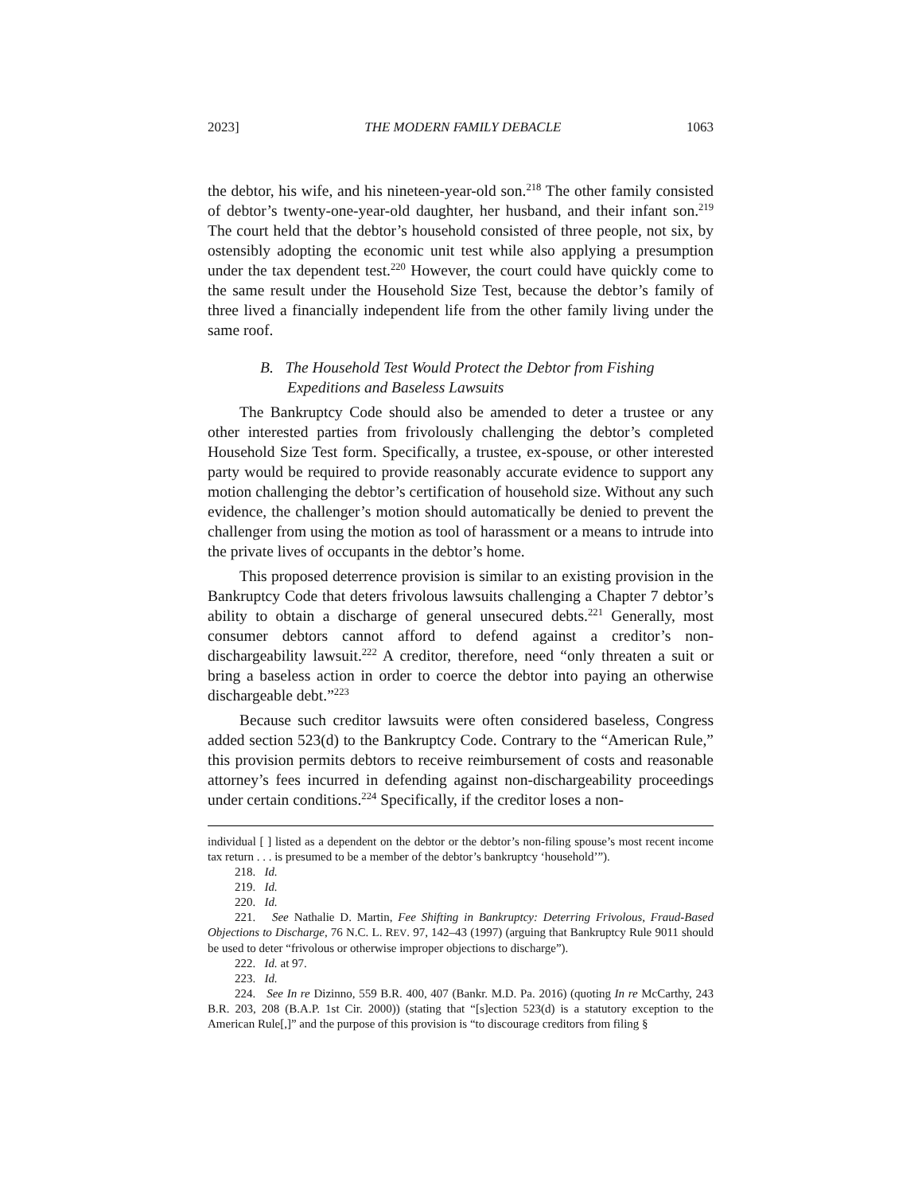2023] THE MODERN FAMILY DEBACLE 1063
the debtor, his wife, and his nineteen-year-old son.<sup>218</sup> The other family consisted of debtor’s twenty-one-year-old daughter, her husband, and their infant son.<sup>219</sup> The court held that the debtor’s household consisted of three people, not six, by ostensibly adopting the economic unit test while also applying a presumption under the tax dependent test.<sup>220</sup> However, the court could have quickly come to the same result under the Household Size Test, because the debtor’s family of three lived a financially independent life from the other family living under the same roof.
B. The Household Test Would Protect the Debtor from Fishing Expeditions and Baseless Lawsuits
The Bankruptcy Code should also be amended to deter a trustee or any other interested parties from frivolously challenging the debtor’s completed Household Size Test form. Specifically, a trustee, ex-spouse, or other interested party would be required to provide reasonably accurate evidence to support any motion challenging the debtor’s certification of household size. Without any such evidence, the challenger’s motion should automatically be denied to prevent the challenger from using the motion as tool of harassment or a means to intrude into the private lives of occupants in the debtor’s home.
This proposed deterrence provision is similar to an existing provision in the Bankruptcy Code that deters frivolous lawsuits challenging a Chapter 7 debtor’s ability to obtain a discharge of general unsecured debts.<sup>221</sup> Generally, most consumer debtors cannot afford to defend against a creditor’s non-dischargeability lawsuit.<sup>222</sup> A creditor, therefore, need “only threaten a suit or bring a baseless action in order to coerce the debtor into paying an otherwise dischargeable debt.”<sup>223</sup>
Because such creditor lawsuits were often considered baseless, Congress added section 523(d) to the Bankruptcy Code. Contrary to the “American Rule,” this provision permits debtors to receive reimbursement of costs and reasonable attorney’s fees incurred in defending against non-dischargeability proceedings under certain conditions.<sup>224</sup> Specifically, if the creditor loses a non-
individual [ ] listed as a dependent on the debtor or the debtor’s non-filing spouse’s most recent income tax return . . . is presumed to be a member of the debtor’s bankruptcy ‘household’”).
218. Id.
219. Id.
220. Id.
221. See Nathalie D. Martin, Fee Shifting in Bankruptcy: Deterring Frivolous, Fraud-Based Objections to Discharge, 76 N.C. L. REV. 97, 142–43 (1997) (arguing that Bankruptcy Rule 9011 should be used to deter “frivolous or otherwise improper objections to discharge”).
222. Id. at 97.
223. Id.
224. See In re Dizinno, 559 B.R. 400, 407 (Bankr. M.D. Pa. 2016) (quoting In re McCarthy, 243 B.R. 203, 208 (B.A.P. 1st Cir. 2000)) (stating that “[s]ection 523(d) is a statutory exception to the American Rule[,]” and the purpose of this provision is “to discourage creditors from filing §